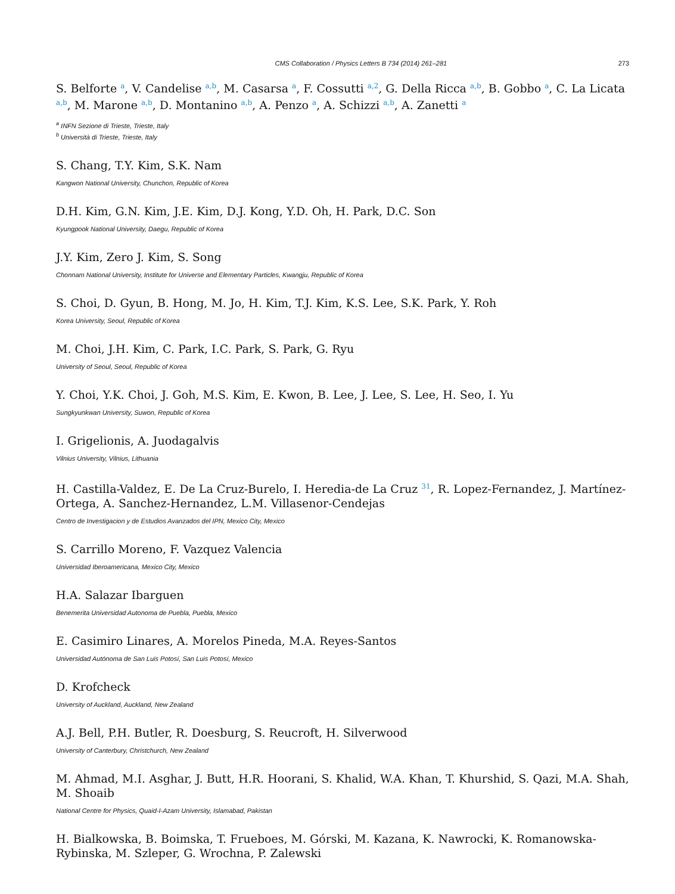CMS Collaboration / Physics Letters B 734 (2014) 261–281 273
S. Belforte <sup>a</sup>, V. Candelise <sup>a,b</sup>, M. Casarsa <sup>a</sup>, F. Cossutti <sup>a,2</sup>, G. Della Ricca <sup>a,b</sup>, B. Gobbo <sup>a</sup>, C. La Licata <sup>a,b</sup>, M. Marone <sup>a,b</sup>, D. Montanino <sup>a,b</sup>, A. Penzo <sup>a</sup>, A. Schizzi <sup>a,b</sup>, A. Zanetti <sup>a</sup>
<sup>a</sup> INFN Sezione di Trieste, Trieste, Italy
<sup>b</sup> Università di Trieste, Trieste, Italy
S. Chang, T.Y. Kim, S.K. Nam
Kangwon National University, Chunchon, Republic of Korea
D.H. Kim, G.N. Kim, J.E. Kim, D.J. Kong, Y.D. Oh, H. Park, D.C. Son
Kyungpook National University, Daegu, Republic of Korea
J.Y. Kim, Zero J. Kim, S. Song
Chonnam National University, Institute for Universe and Elementary Particles, Kwangju, Republic of Korea
S. Choi, D. Gyun, B. Hong, M. Jo, H. Kim, T.J. Kim, K.S. Lee, S.K. Park, Y. Roh
Korea University, Seoul, Republic of Korea
M. Choi, J.H. Kim, C. Park, I.C. Park, S. Park, G. Ryu
University of Seoul, Seoul, Republic of Korea
Y. Choi, Y.K. Choi, J. Goh, M.S. Kim, E. Kwon, B. Lee, J. Lee, S. Lee, H. Seo, I. Yu
Sungkyunkwan University, Suwon, Republic of Korea
I. Grigelionis, A. Juodagalvis
Vilnius University, Vilnius, Lithuania
H. Castilla-Valdez, E. De La Cruz-Burelo, I. Heredia-de La Cruz <sup>31</sup>, R. Lopez-Fernandez, J. Martínez-Ortega, A. Sanchez-Hernandez, L.M. Villasenor-Cendejas
Centro de Investigacion y de Estudios Avanzados del IPN, Mexico City, Mexico
S. Carrillo Moreno, F. Vazquez Valencia
Universidad Iberoamericana, Mexico City, Mexico
H.A. Salazar Ibarguen
Benemerita Universidad Autonoma de Puebla, Puebla, Mexico
E. Casimiro Linares, A. Morelos Pineda, M.A. Reyes-Santos
Universidad Autónoma de San Luis Potosí, San Luis Potosí, Mexico
D. Krofcheck
University of Auckland, Auckland, New Zealand
A.J. Bell, P.H. Butler, R. Doesburg, S. Reucroft, H. Silverwood
University of Canterbury, Christchurch, New Zealand
M. Ahmad, M.I. Asghar, J. Butt, H.R. Hoorani, S. Khalid, W.A. Khan, T. Khurshid, S. Qazi, M.A. Shah, M. Shoaib
National Centre for Physics, Quaid-I-Azam University, Islamabad, Pakistan
H. Bialkowska, B. Boimska, T. Frueboes, M. Górski, M. Kazana, K. Nawrocki, K. Romanowska-Rybinska, M. Szleper, G. Wrochna, P. Zalewski